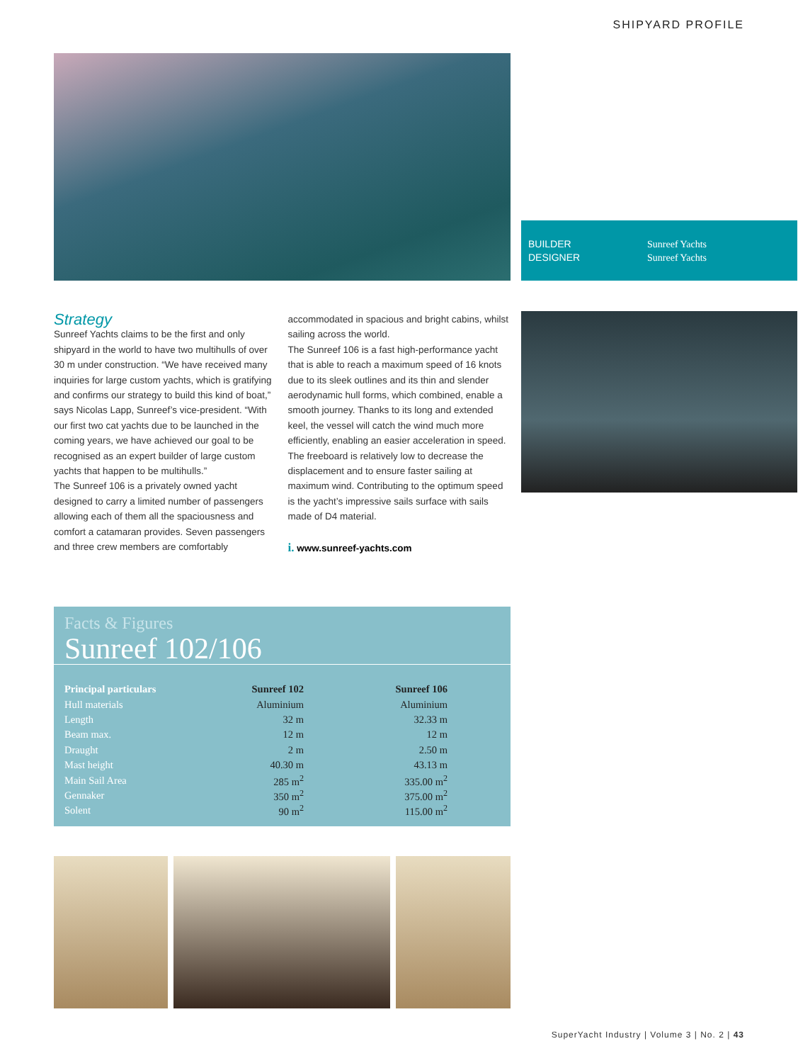SHIPYARD PROFILE
BUILDER
DESIGNER
Sunreef Yachts
Sunreef Yachts
Strategy
Sunreef Yachts claims to be the first and only shipyard in the world to have two multihulls of over 30 m under construction. “We have received many inquiries for large custom yachts, which is gratifying and confirms our strategy to build this kind of boat,” says Nicolas Lapp, Sunreef’s vice-president. “With our first two cat yachts due to be launched in the coming years, we have achieved our goal to be recognised as an expert builder of large custom yachts that happen to be multihulls.”
The Sunreef 106 is a privately owned yacht designed to carry a limited number of passengers allowing each of them all the spaciousness and comfort a catamaran provides. Seven passengers and three crew members are comfortably
accommodated in spacious and bright cabins, whilst sailing across the world.
The Sunreef 106 is a fast high-performance yacht that is able to reach a maximum speed of 16 knots due to its sleek outlines and its thin and slender aerodynamic hull forms, which combined, enable a smooth journey. Thanks to its long and extended keel, the vessel will catch the wind much more efficiently, enabling an easier acceleration in speed. The freeboard is relatively low to decrease the displacement and to ensure faster sailing at maximum wind. Contributing to the optimum speed is the yacht’s impressive sails surface with sails made of D4 material.
i. www.sunreef-yachts.com
Facts & Figures
Sunreef 102/106
| Principal particulars | Sunreef 102 | Sunreef 106 |
| --- | --- | --- |
| Hull materials | Aluminium | Aluminium |
| Length | 32 m | 32.33 m |
| Beam max. | 12 m | 12 m |
| Draught | 2 m | 2.50 m |
| Mast height | 40.30 m | 43.13 m |
| Main Sail Area | 285 m<sup>2</sup> | 335.00 m<sup>2</sup> |
| Gennaker | 350 m<sup>2</sup> | 375.00 m<sup>2</sup> |
| Solent | 90 m<sup>2</sup> | 115.00 m<sup>2</sup> |
SuperYacht Industry | Volume 3 | No. 2 | 43